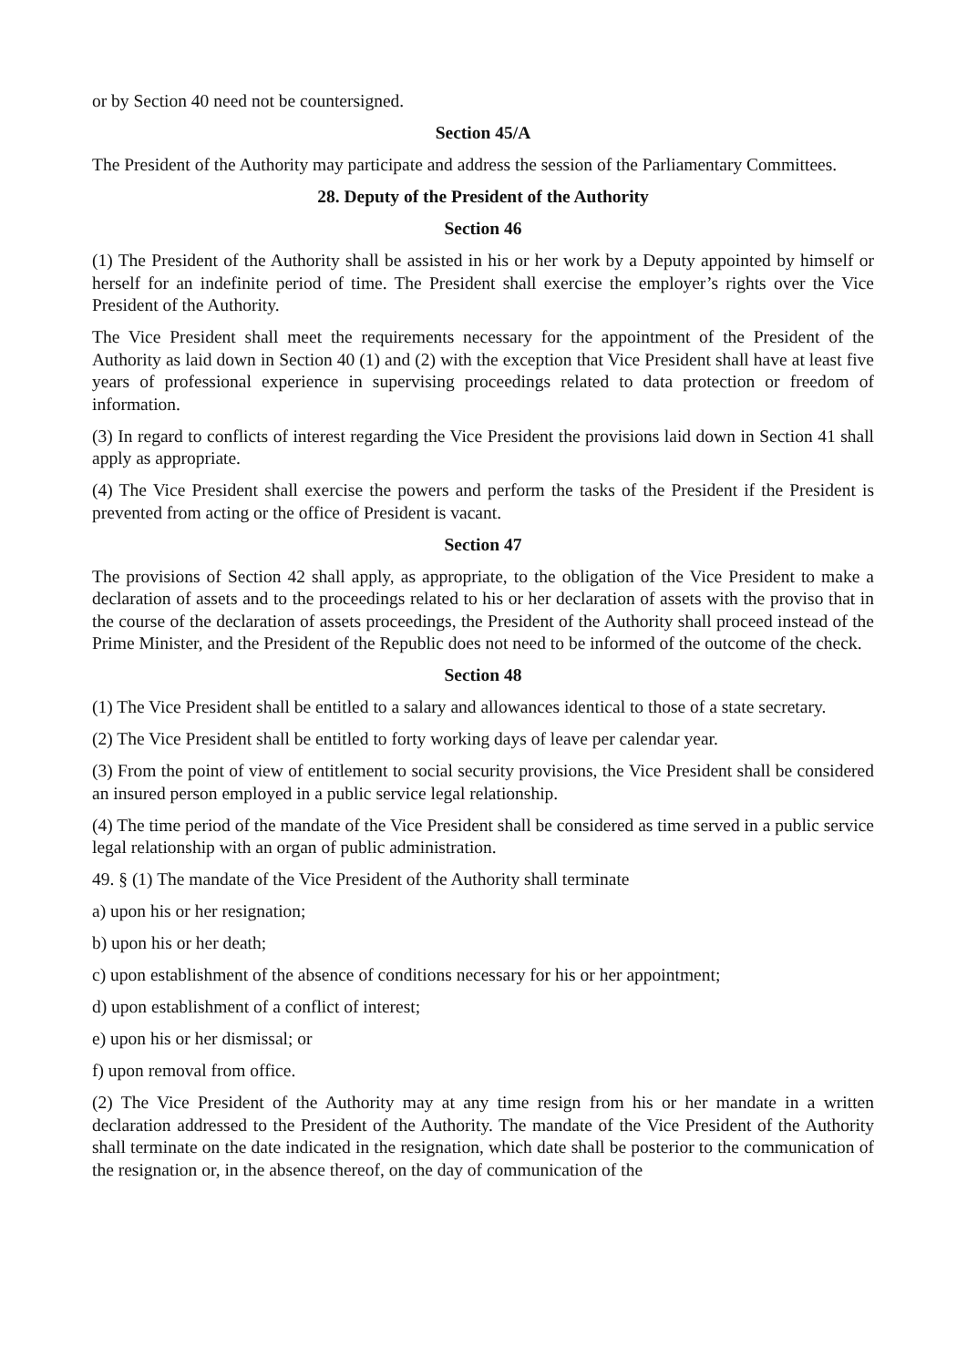or by Section 40 need not be countersigned.
Section 45/A
The President of the Authority may participate and address the session of the Parliamentary Committees.
28. Deputy of the President of the Authority
Section 46
(1) The President of the Authority shall be assisted in his or her work by a Deputy appointed by himself or herself for an indefinite period of time. The President shall exercise the employer’s rights over the Vice President of the Authority.
The Vice President shall meet the requirements necessary for the appointment of the President of the Authority as laid down in Section 40 (1) and (2) with the exception that Vice President shall have at least five years of professional experience in supervising proceedings related to data protection or freedom of information.
(3) In regard to conflicts of interest regarding the Vice President the provisions laid down in Section 41 shall apply as appropriate.
(4) The Vice President shall exercise the powers and perform the tasks of the President if the President is prevented from acting or the office of President is vacant.
Section 47
The provisions of Section 42 shall apply, as appropriate, to the obligation of the Vice President to make a declaration of assets and to the proceedings related to his or her declaration of assets with the proviso that in the course of the declaration of assets proceedings, the President of the Authority shall proceed instead of the Prime Minister, and the President of the Republic does not need to be informed of the outcome of the check.
Section 48
(1) The Vice President shall be entitled to a salary and allowances identical to those of a state secretary.
(2) The Vice President shall be entitled to forty working days of leave per calendar year.
(3) From the point of view of entitlement to social security provisions, the Vice President shall be considered an insured person employed in a public service legal relationship.
(4) The time period of the mandate of the Vice President shall be considered as time served in a public service legal relationship with an organ of public administration.
49. § (1) The mandate of the Vice President of the Authority shall terminate
a) upon his or her resignation;
b) upon his or her death;
c) upon establishment of the absence of conditions necessary for his or her appointment;
d) upon establishment of a conflict of interest;
e) upon his or her dismissal; or
f) upon removal from office.
(2) The Vice President of the Authority may at any time resign from his or her mandate in a written declaration addressed to the President of the Authority. The mandate of the Vice President of the Authority shall terminate on the date indicated in the resignation, which date shall be posterior to the communication of the resignation or, in the absence thereof, on the day of communication of the